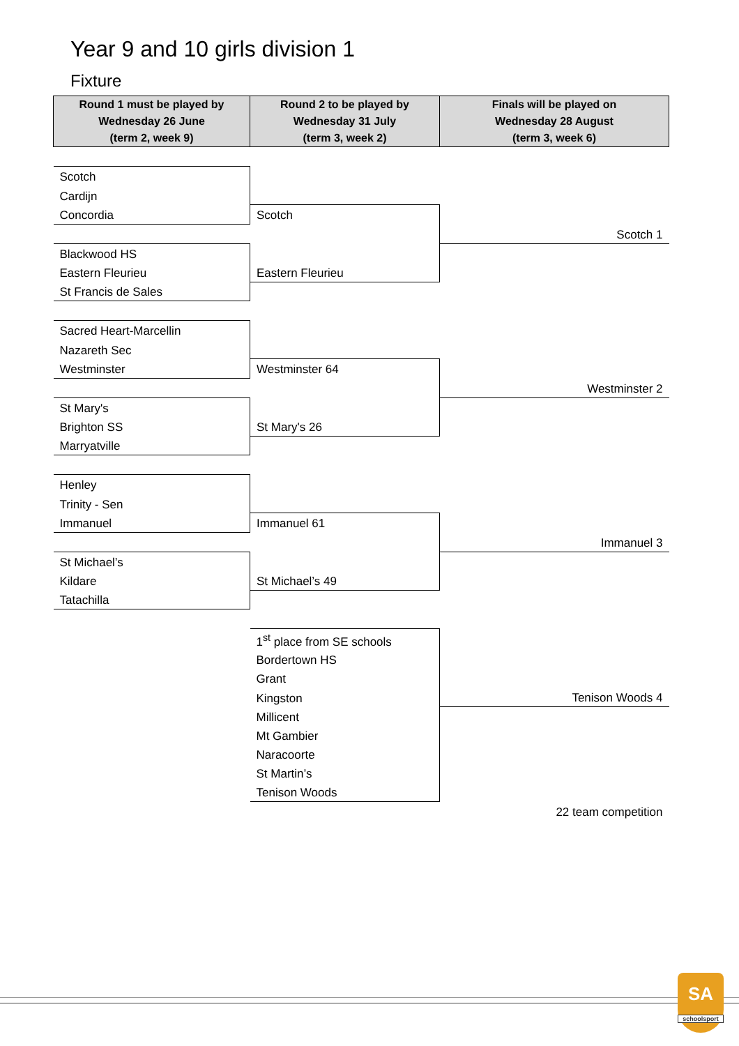Year 9 and 10 girls division 1
Fixture
| Round 1 must be played by Wednesday 26 June (term 2, week 9) | Round 2 to be played by Wednesday 31 July (term 3, week 2) | Finals will be played on Wednesday 28 August (term 3, week 6) |
| --- | --- | --- |
| Scotch | | |
| Cardijn | | |
| Concordia | Scotch | |
| | | Scotch 1 |
| Blackwood HS | | |
| Eastern Fleurieu | Eastern Fleurieu | |
| St Francis de Sales | | |
| Sacred Heart-Marcellin | | |
| Nazareth Sec | | |
| Westminster | Westminster 64 | |
| | | Westminster 2 |
| St Mary's | | |
| Brighton SS | St Mary's 26 | |
| Marryatville | | |
| Henley | | |
| Trinity - Sen | | |
| Immanuel | Immanuel 61 | |
| | | Immanuel 3 |
| St Michael’s | | |
| Kildare | St Michael’s 49 | |
| Tatachilla | | |
| | 1<sup>st</sup> place from SE schools | |
| | Bordertown HS | |
| | Grant | |
| | Kingston | Tenison Woods 4 |
| | Millicent | |
| | Mt Gambier | |
| | Naracoorte | |
| | St Martin’s | |
| | Tenison Woods | |
| | | 22 team competition |
SA
schoolsport